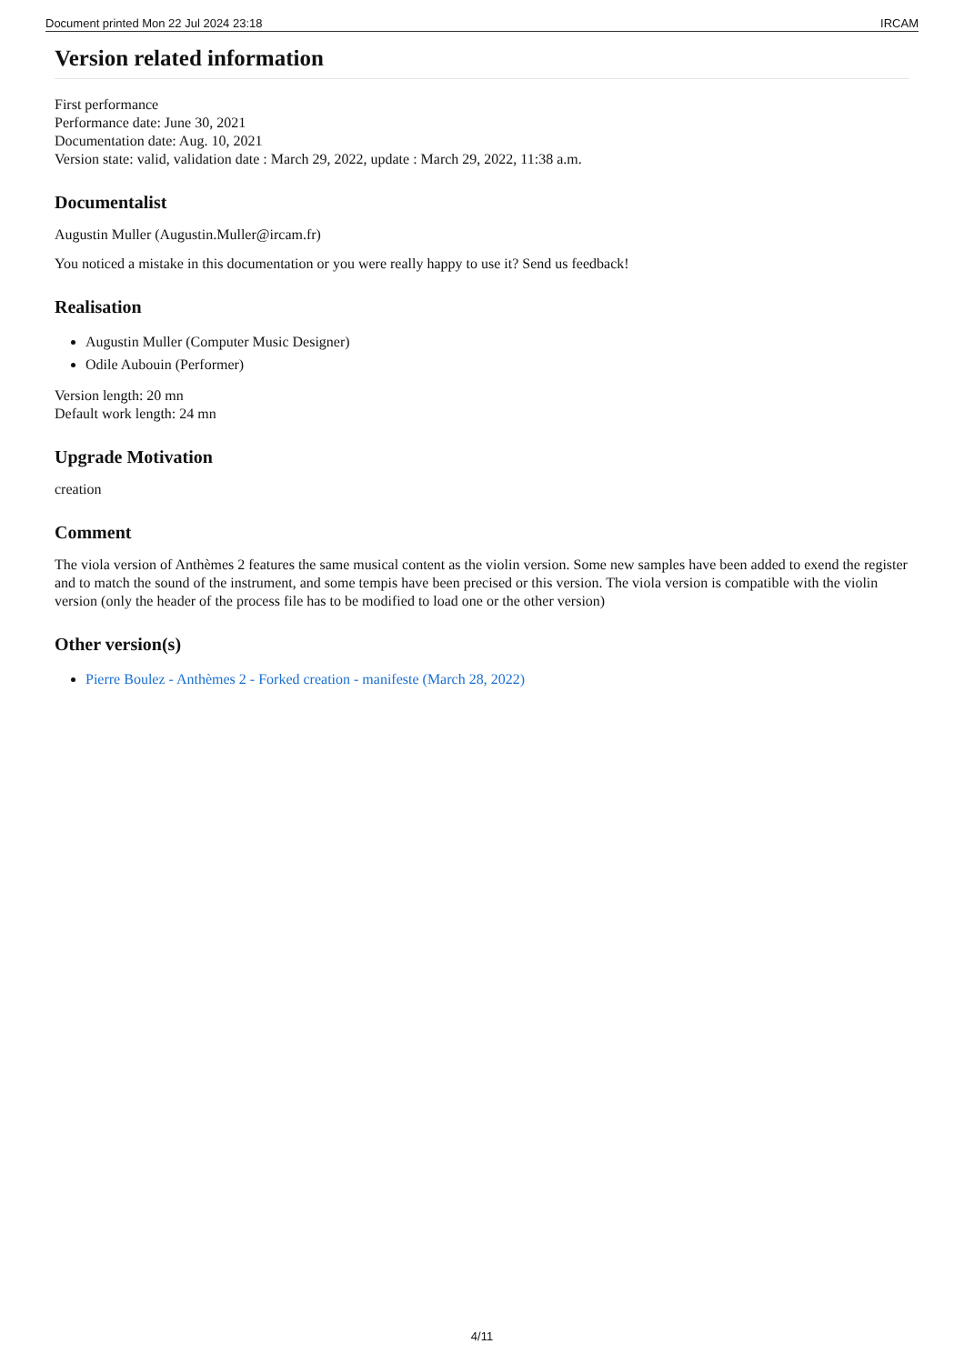Document printed Mon 22 Jul 2024 23:18 IRCAM
Version related information
First performance
Performance date: June 30, 2021
Documentation date: Aug. 10, 2021
Version state: valid, validation date : March 29, 2022, update : March 29, 2022, 11:38 a.m.
Documentalist
Augustin Muller (Augustin.Muller@ircam.fr)
You noticed a mistake in this documentation or you were really happy to use it? Send us feedback!
Realisation
Augustin Muller (Computer Music Designer)
Odile Aubouin (Performer)
Version length: 20 mn
Default work length: 24 mn
Upgrade Motivation
creation
Comment
The viola version of Anthèmes 2 features the same musical content as the violin version. Some new samples have been added to exend the register and to match the sound of the instrument, and some tempis have been precised or this version. The viola version is compatible with the violin version (only the header of the process file has to be modified to load one or the other version)
Other version(s)
Pierre Boulez - Anthèmes 2 - Forked creation - manifeste (March 28, 2022)
4/11